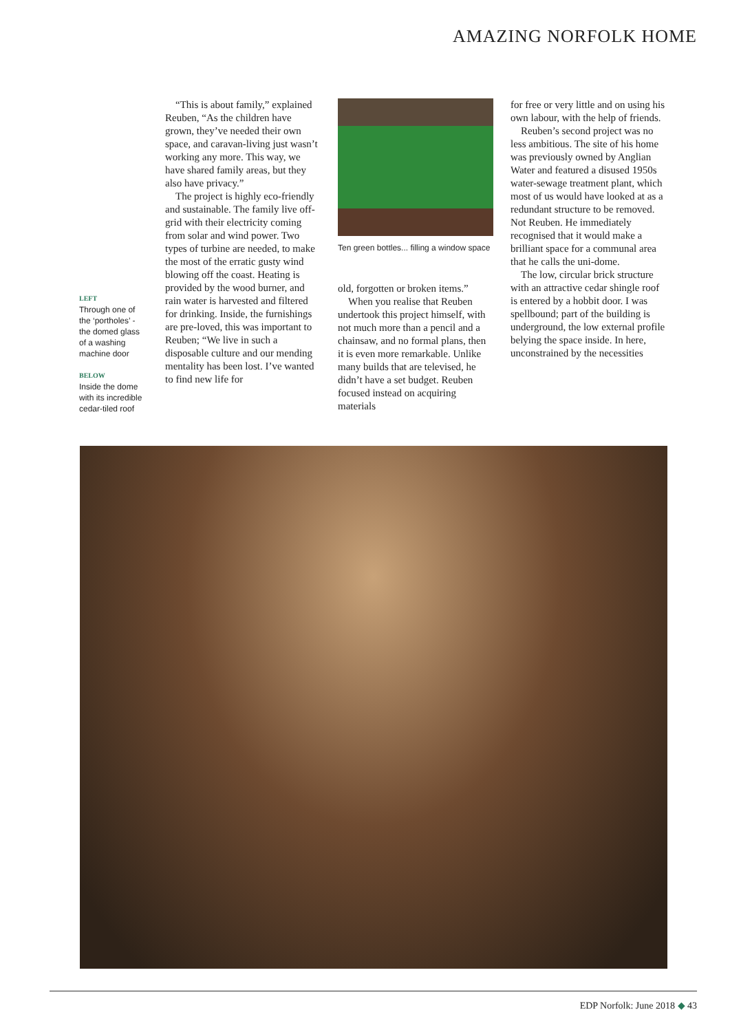AMAZING NORFOLK HOME
LEFT
Through one of the ‘portholes’ - the domed glass of a washing machine door
BELOW
Inside the dome with its incredible cedar-tiled roof
“This is about family,” explained Reuben, “As the children have grown, they’ve needed their own space, and caravan-living just wasn’t working any more. This way, we have shared family areas, but they also have privacy.”
The project is highly eco-friendly and sustainable. The family live off-grid with their electricity coming from solar and wind power. Two types of turbine are needed, to make the most of the erratic gusty wind blowing off the coast. Heating is provided by the wood burner, and rain water is harvested and filtered for drinking. Inside, the furnishings are pre-loved, this was important to Reuben; “We live in such a disposable culture and our mending mentality has been lost. I’ve wanted to find new life for
Ten green bottles... filling a window space
old, forgotten or broken items.”
When you realise that Reuben undertook this project himself, with not much more than a pencil and a chainsaw, and no formal plans, then it is even more remarkable. Unlike many builds that are televised, he didn’t have a set budget. Reuben focused instead on acquiring materials
for free or very little and on using his own labour, with the help of friends.
Reuben’s second project was no less ambitious. The site of his home was previously owned by Anglian Water and featured a disused 1950s water-sewage treatment plant, which most of us would have looked at as a redundant structure to be removed. Not Reuben. He immediately recognised that it would make a brilliant space for a communal area that he calls the uni-dome.
The low, circular brick structure with an attractive cedar shingle roof is entered by a hobbit door. I was spellbound; part of the building is underground, the low external profile belying the space inside. In here, unconstrained by the necessities
EDP Norfolk: June 2018 ◆ 43